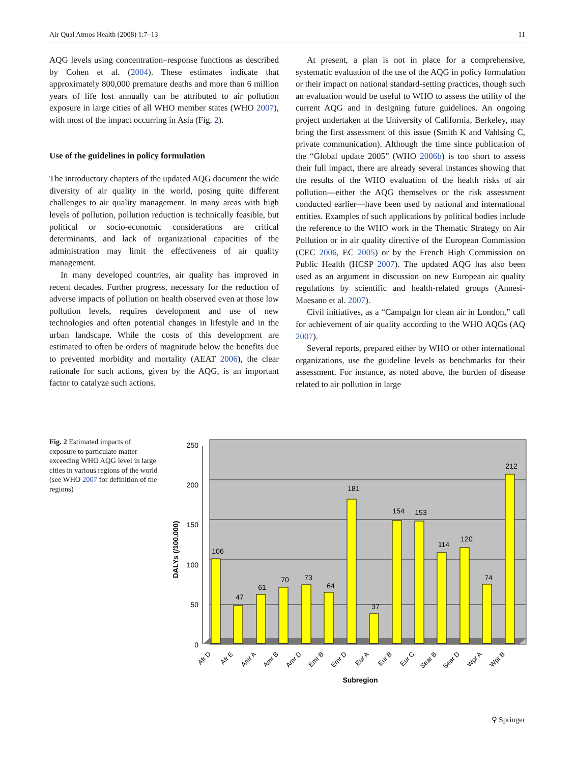Air Qual Atmos Health (2008) 1:7–13 11
AQG levels using concentration–response functions as described by Cohen et al. (2004). These estimates indicate that approximately 800,000 premature deaths and more than 6 million years of life lost annually can be attributed to air pollution exposure in large cities of all WHO member states (WHO 2007), with most of the impact occurring in Asia (Fig. 2).
Use of the guidelines in policy formulation
The introductory chapters of the updated AQG document the wide diversity of air quality in the world, posing quite different challenges to air quality management. In many areas with high levels of pollution, pollution reduction is technically feasible, but political or socio-economic considerations are critical determinants, and lack of organizational capacities of the administration may limit the effectiveness of air quality management.
In many developed countries, air quality has improved in recent decades. Further progress, necessary for the reduction of adverse impacts of pollution on health observed even at those low pollution levels, requires development and use of new technologies and often potential changes in lifestyle and in the urban landscape. While the costs of this development are estimated to often be orders of magnitude below the benefits due to prevented morbidity and mortality (AEAT 2006), the clear rationale for such actions, given by the AQG, is an important factor to catalyze such actions.
At present, a plan is not in place for a comprehensive, systematic evaluation of the use of the AQG in policy formulation or their impact on national standard-setting practices, though such an evaluation would be useful to WHO to assess the utility of the current AQG and in designing future guidelines. An ongoing project undertaken at the University of California, Berkeley, may bring the first assessment of this issue (Smith K and Vahlsing C, private communication). Although the time since publication of the “Global update 2005” (WHO 2006b) is too short to assess their full impact, there are already several instances showing that the results of the WHO evaluation of the health risks of air pollution—either the AQG themselves or the risk assessment conducted earlier—have been used by national and international entities. Examples of such applications by political bodies include the reference to the WHO work in the Thematic Strategy on Air Pollution or in air quality directive of the European Commission (CEC 2006, EC 2005) or by the French High Commission on Public Health (HCSP 2007). The updated AQG has also been used as an argument in discussion on new European air quality regulations by scientific and health-related groups (Annesi-Maesano et al. 2007).
Civil initiatives, as a “Campaign for clean air in London,” call for achievement of air quality according to the WHO AQGs (AQ 2007).
Several reports, prepared either by WHO or other international organizations, use the guideline levels as benchmarks for their assessment. For instance, as noted above, the burden of disease related to air pollution in large
Fig. 2 Estimated impacts of exposure to particulate matter exceeding WHO AQG level in large cities in various regions of the world (see WHO 2007 for definition of the regions)
250
200
150
100
50
0
DALYs (/100,000)
106
47
61
70
73
64
181
37
154
153
114
120
74
212
Afr D
Afr E
Amr A
Amr B
Amr D
Emr B
Emr D
Eur A
Eur B
Eur C
Sear B
Sear D
Wpr A
Wpr B
Subregion
⚲ Springer